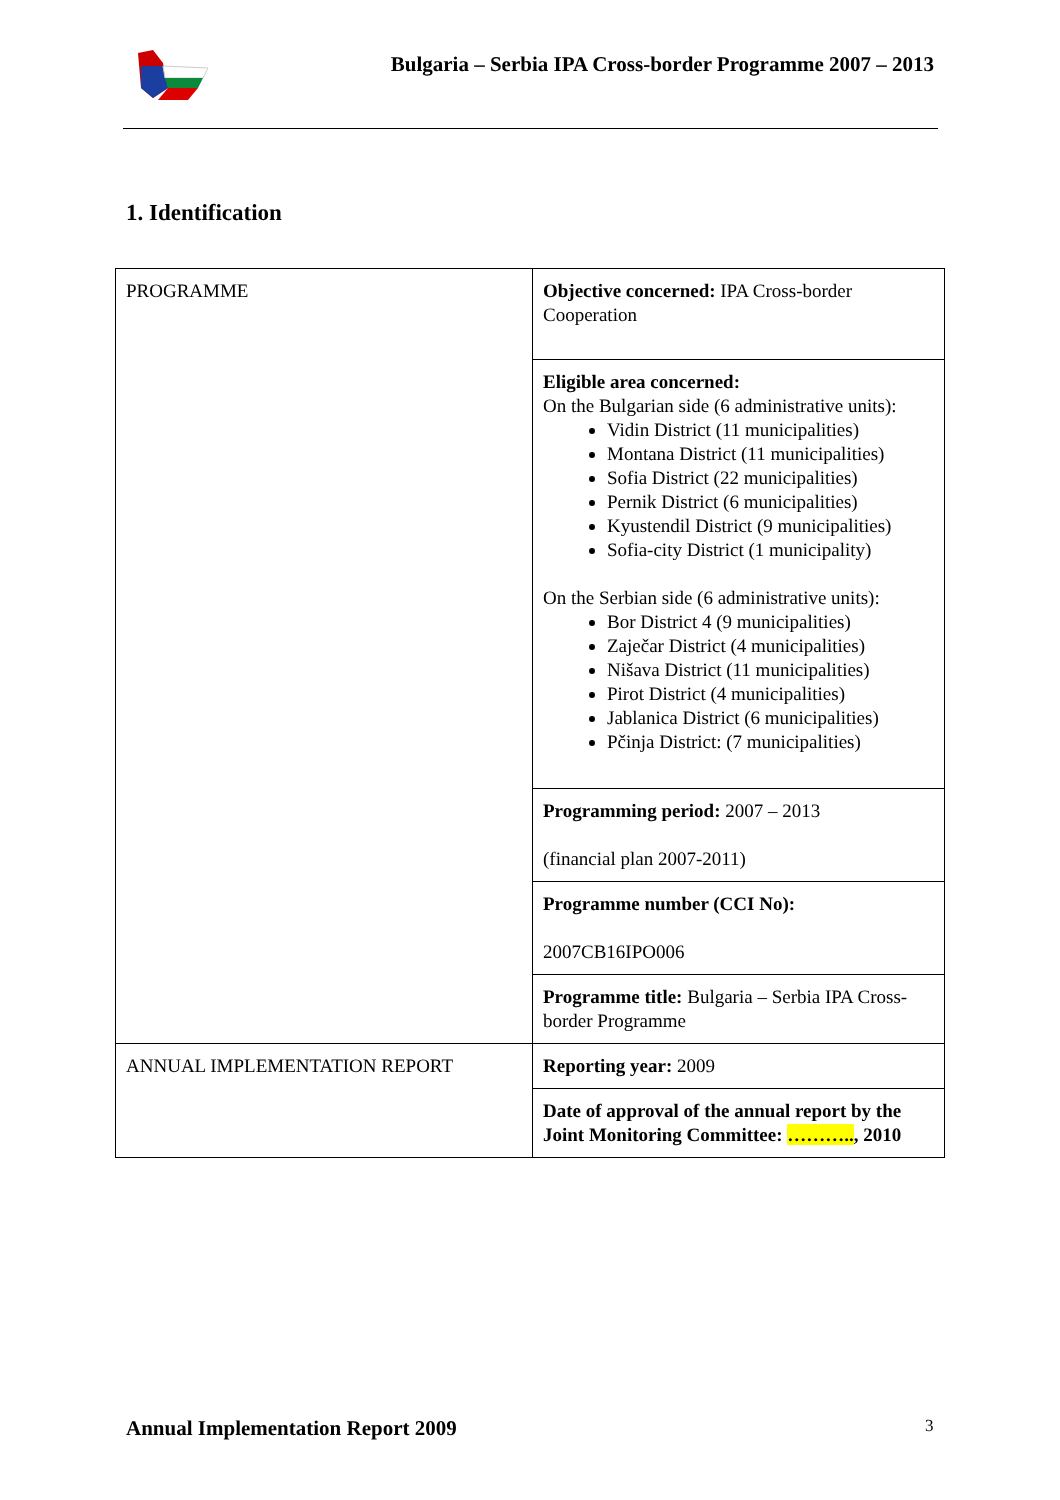Bulgaria – Serbia IPA Cross-border Programme 2007 – 2013
1. Identification
| PROGRAMME | Objective concerned: IPA Cross-border Cooperation |
| | Eligible area concerned: On the Bulgarian side (6 administrative units): Vidin District (11 municipalities) Montana District (11 municipalities) Sofia District (22 municipalities) Pernik District (6 municipalities) Kyustendil District (9 municipalities) Sofia-city District (1 municipality) On the Serbian side (6 administrative units): Bor District 4 (9 municipalities) Zaječar District (4 municipalities) Nišava District (11 municipalities) Pirot District (4 municipalities) Jablanica District (6 municipalities) Pčinja District: (7 municipalities) |
| | Programming period: 2007 – 2013 (financial plan 2007-2011) |
| | Programme number (CCI No): 2007CB16IPO006 |
| | Programme title: Bulgaria – Serbia IPA Cross-border Programme |
| ANNUAL IMPLEMENTATION REPORT | Reporting year: 2009 |
| | Date of approval of the annual report by the Joint Monitoring Committee: ……….. , 2010 |
Annual Implementation Report 2009
3